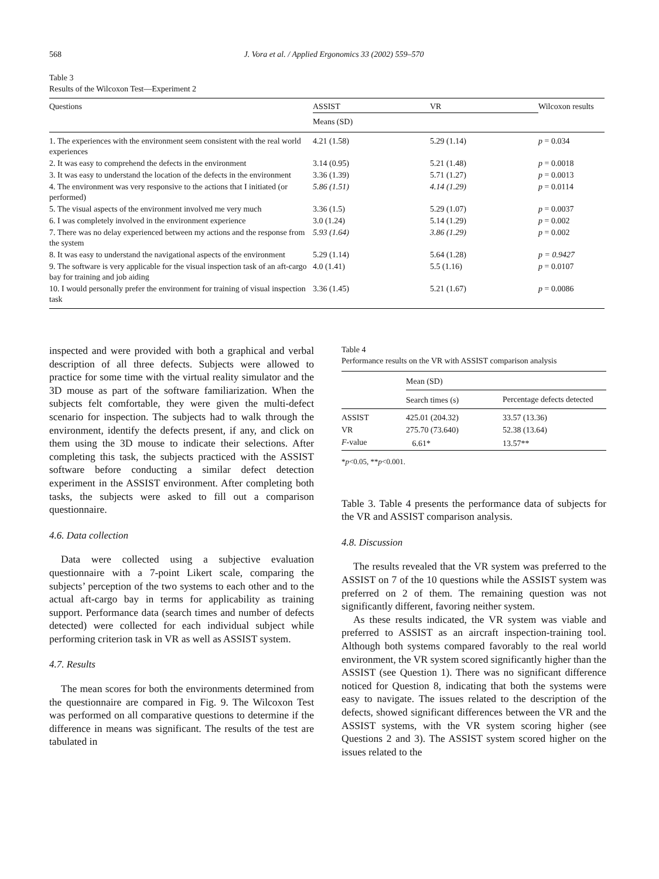568 J. Vora et al. / Applied Ergonomics 33 (2002) 559–570
Table 3
Results of the Wilcoxon Test—Experiment 2
| Questions | ASSIST | VR | Wilcoxon results |
| --- | --- | --- | --- |
| | Means (SD) | | |
| 1. The experiences with the environment seem consistent with the real world experiences | 4.21 (1.58) | 5.29 (1.14) | p = 0.034 |
| 2. It was easy to comprehend the defects in the environment | 3.14 (0.95) | 5.21 (1.48) | p = 0.0018 |
| 3. It was easy to understand the location of the defects in the environment | 3.36 (1.39) | 5.71 (1.27) | p = 0.0013 |
| 4. The environment was very responsive to the actions that I initiated (or performed) | 5.86 (1.51) | 4.14 (1.29) | p = 0.0114 |
| 5. The visual aspects of the environment involved me very much | 3.36 (1.5) | 5.29 (1.07) | p = 0.0037 |
| 6. I was completely involved in the environment experience | 3.0 (1.24) | 5.14 (1.29) | p = 0.002 |
| 7. There was no delay experienced between my actions and the response from the system | 5.93 (1.64) | 3.86 (1.29) | p = 0.002 |
| 8. It was easy to understand the navigational aspects of the environment | 5.29 (1.14) | 5.64 (1.28) | p = 0.9427 |
| 9. The software is very applicable for the visual inspection task of an aft-cargo bay for training and job aiding | 4.0 (1.41) | 5.5 (1.16) | p = 0.0107 |
| 10. I would personally prefer the environment for training of visual inspection task | 3.36 (1.45) | 5.21 (1.67) | p = 0.0086 |
inspected and were provided with both a graphical and verbal description of all three defects. Subjects were allowed to practice for some time with the virtual reality simulator and the 3D mouse as part of the software familiarization. When the subjects felt comfortable, they were given the multi-defect scenario for inspection. The subjects had to walk through the environment, identify the defects present, if any, and click on them using the 3D mouse to indicate their selections. After completing this task, the subjects practiced with the ASSIST software before conducting a similar defect detection experiment in the ASSIST environment. After completing both tasks, the subjects were asked to fill out a comparison questionnaire.
4.6. Data collection
Data were collected using a subjective evaluation questionnaire with a 7-point Likert scale, comparing the subjects’ perception of the two systems to each other and to the actual aft-cargo bay in terms for applicability as training support. Performance data (search times and number of defects detected) were collected for each individual subject while performing criterion task in VR as well as ASSIST system.
4.7. Results
The mean scores for both the environments determined from the questionnaire are compared in Fig. 9. The Wilcoxon Test was performed on all comparative questions to determine if the difference in means was significant. The results of the test are tabulated in
Table 4
Performance results on the VR with ASSIST comparison analysis
| | Mean (SD) | |
| --- | --- | --- |
| | Search times (s) | Percentage defects detected |
| ASSIST | 425.01 (204.32) | 33.57 (13.36) |
| VR | 275.70 (73.640) | 52.38 (13.64) |
| F -value | 6.61* | 13.57** |
*p<0.05, **p<0.001.
Table 3. Table 4 presents the performance data of subjects for the VR and ASSIST comparison analysis.
4.8. Discussion
The results revealed that the VR system was preferred to the ASSIST on 7 of the 10 questions while the ASSIST system was preferred on 2 of them. The remaining question was not significantly different, favoring neither system.
As these results indicated, the VR system was viable and preferred to ASSIST as an aircraft inspection-training tool. Although both systems compared favorably to the real world environment, the VR system scored significantly higher than the ASSIST (see Question 1). There was no significant difference noticed for Question 8, indicating that both the systems were easy to navigate. The issues related to the description of the defects, showed significant differences between the VR and the ASSIST systems, with the VR system scoring higher (see Questions 2 and 3). The ASSIST system scored higher on the issues related to the